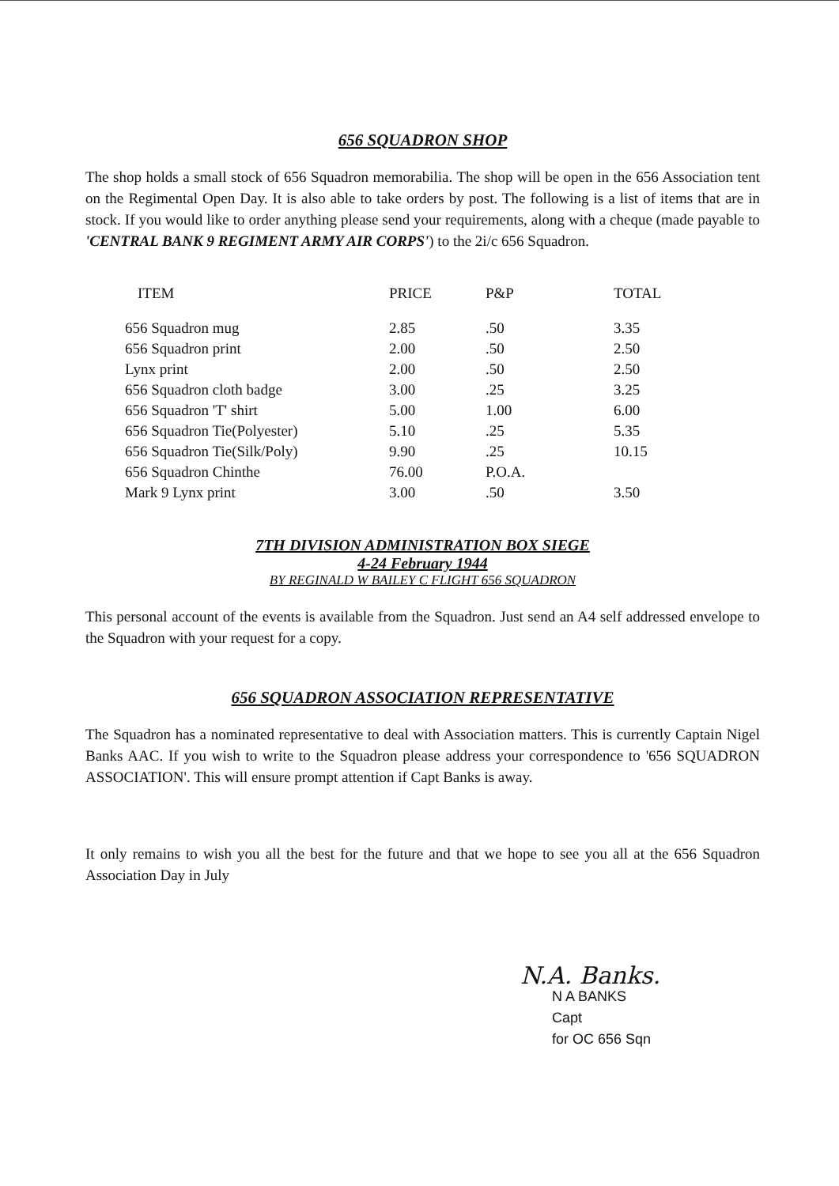656 SQUADRON SHOP
The shop holds a small stock of 656 Squadron memorabilia. The shop will be open in the 656 Association tent on the Regimental Open Day. It is also able to take orders by post. The following is a list of items that are in stock. If you would like to order anything please send your requirements, along with a cheque (made payable to 'CENTRAL BANK 9 REGIMENT ARMY AIR CORPS') to the 2i/c 656 Squadron.
| ITEM | PRICE | P&P | TOTAL |
| --- | --- | --- | --- |
| 656 Squadron mug | 2.85 | .50 | 3.35 |
| 656 Squadron print | 2.00 | .50 | 2.50 |
| Lynx print | 2.00 | .50 | 2.50 |
| 656 Squadron cloth badge | 3.00 | .25 | 3.25 |
| 656 Squadron 'T' shirt | 5.00 | 1.00 | 6.00 |
| 656 Squadron Tie(Polyester) | 5.10 | .25 | 5.35 |
| 656 Squadron Tie(Silk/Poly) | 9.90 | .25 | 10.15 |
| 656 Squadron Chinthe | 76.00 | P.O.A. | |
| Mark 9 Lynx print | 3.00 | .50 | 3.50 |
7TH DIVISION ADMINISTRATION BOX SIEGE
4-24 February 1944
BY REGINALD W BAILEY C FLIGHT 656 SQUADRON
This personal account of the events is available from the Squadron. Just send an A4 self addressed envelope to the Squadron with your request for a copy.
656 SQUADRON ASSOCIATION REPRESENTATIVE
The Squadron has a nominated representative to deal with Association matters. This is currently Captain Nigel Banks AAC. If you wish to write to the Squadron please address your correspondence to '656 SQUADRON ASSOCIATION'. This will ensure prompt attention if Capt Banks is away.
It only remains to wish you all the best for the future and that we hope to see you all at the 656 Squadron Association Day in July
N.A. Banks.
N A BANKS
Capt
for OC 656 Sqn